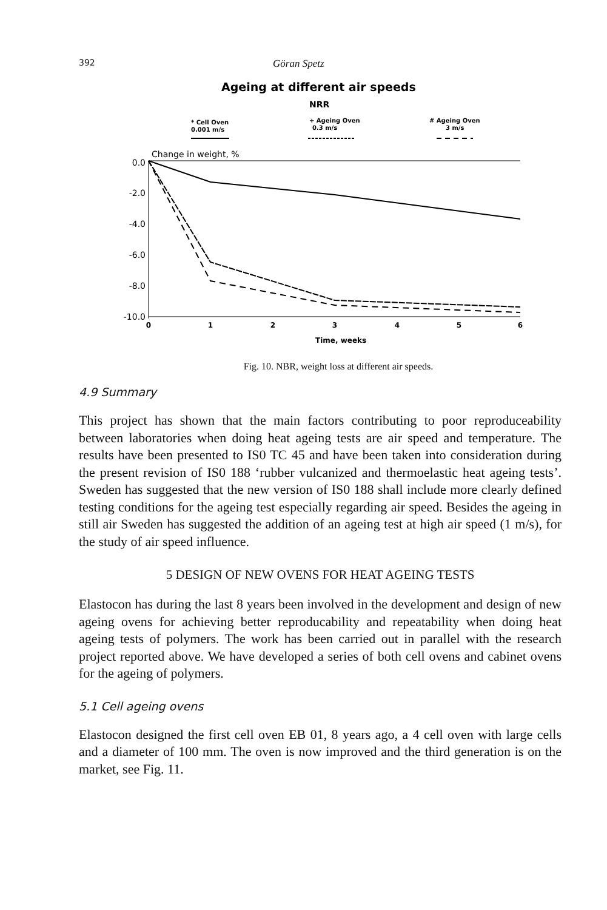392 Göran Spetz
Ageing at different air speeds
NRR
* Cell Oven
0.001 m/s
+ Ageing Oven
0.3 m/s
# Ageing Oven
3 m/s
Change in weight, %
0.0
-2.0
-4.0
-6.0
-8.0
-10.0
0
1
2
3
4
5
6
Time, weeks
Fig. 10. NBR, weight loss at different air speeds.
4.9 Summary
This project has shown that the main factors contributing to poor reproduceability between laboratories when doing heat ageing tests are air speed and temperature. The results have been presented to IS0 TC 45 and have been taken into consideration during the present revision of IS0 188 ‘rubber vulcanized and thermoelastic heat ageing tests’. Sweden has suggested that the new version of IS0 188 shall include more clearly defined testing conditions for the ageing test especially regarding air speed. Besides the ageing in still air Sweden has suggested the addition of an ageing test at high air speed (1 m/s), for the study of air speed influence.
5 DESIGN OF NEW OVENS FOR HEAT AGEING TESTS
Elastocon has during the last 8 years been involved in the development and design of new ageing ovens for achieving better reproducability and repeatability when doing heat ageing tests of polymers. The work has been carried out in parallel with the research project reported above. We have developed a series of both cell ovens and cabinet ovens for the ageing of polymers.
5.1 Cell ageing ovens
Elastocon designed the first cell oven EB 01, 8 years ago, a 4 cell oven with large cells and a diameter of 100 mm. The oven is now improved and the third generation is on the market, see Fig. 11.